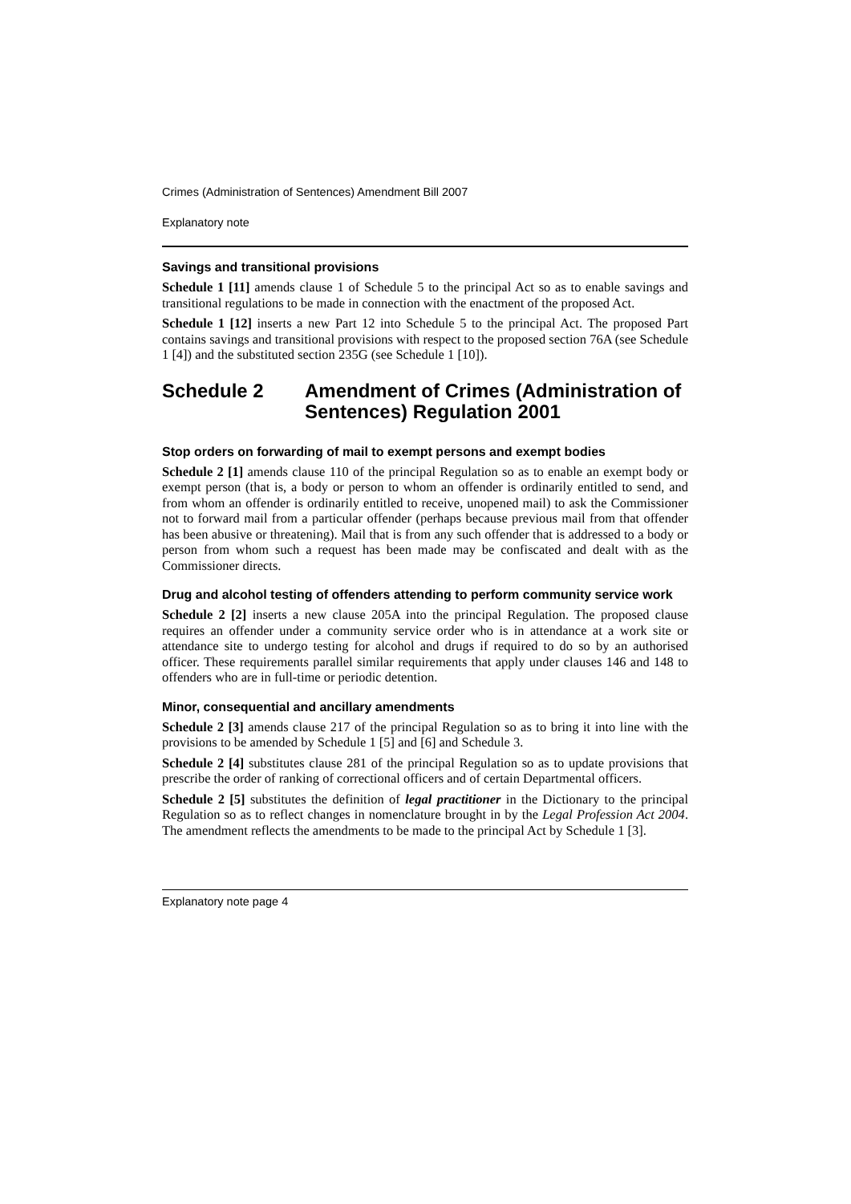Crimes (Administration of Sentences) Amendment Bill 2007
Explanatory note
Savings and transitional provisions
Schedule 1 [11] amends clause 1 of Schedule 5 to the principal Act so as to enable savings and transitional regulations to be made in connection with the enactment of the proposed Act.
Schedule 1 [12] inserts a new Part 12 into Schedule 5 to the principal Act. The proposed Part contains savings and transitional provisions with respect to the proposed section 76A (see Schedule 1 [4]) and the substituted section 235G (see Schedule 1 [10]).
Schedule 2 Amendment of Crimes (Administration of Sentences) Regulation 2001
Stop orders on forwarding of mail to exempt persons and exempt bodies
Schedule 2 [1] amends clause 110 of the principal Regulation so as to enable an exempt body or exempt person (that is, a body or person to whom an offender is ordinarily entitled to send, and from whom an offender is ordinarily entitled to receive, unopened mail) to ask the Commissioner not to forward mail from a particular offender (perhaps because previous mail from that offender has been abusive or threatening). Mail that is from any such offender that is addressed to a body or person from whom such a request has been made may be confiscated and dealt with as the Commissioner directs.
Drug and alcohol testing of offenders attending to perform community service work
Schedule 2 [2] inserts a new clause 205A into the principal Regulation. The proposed clause requires an offender under a community service order who is in attendance at a work site or attendance site to undergo testing for alcohol and drugs if required to do so by an authorised officer. These requirements parallel similar requirements that apply under clauses 146 and 148 to offenders who are in full-time or periodic detention.
Minor, consequential and ancillary amendments
Schedule 2 [3] amends clause 217 of the principal Regulation so as to bring it into line with the provisions to be amended by Schedule 1 [5] and [6] and Schedule 3.
Schedule 2 [4] substitutes clause 281 of the principal Regulation so as to update provisions that prescribe the order of ranking of correctional officers and of certain Departmental officers.
Schedule 2 [5] substitutes the definition of legal practitioner in the Dictionary to the principal Regulation so as to reflect changes in nomenclature brought in by the Legal Profession Act 2004. The amendment reflects the amendments to be made to the principal Act by Schedule 1 [3].
Explanatory note page 4